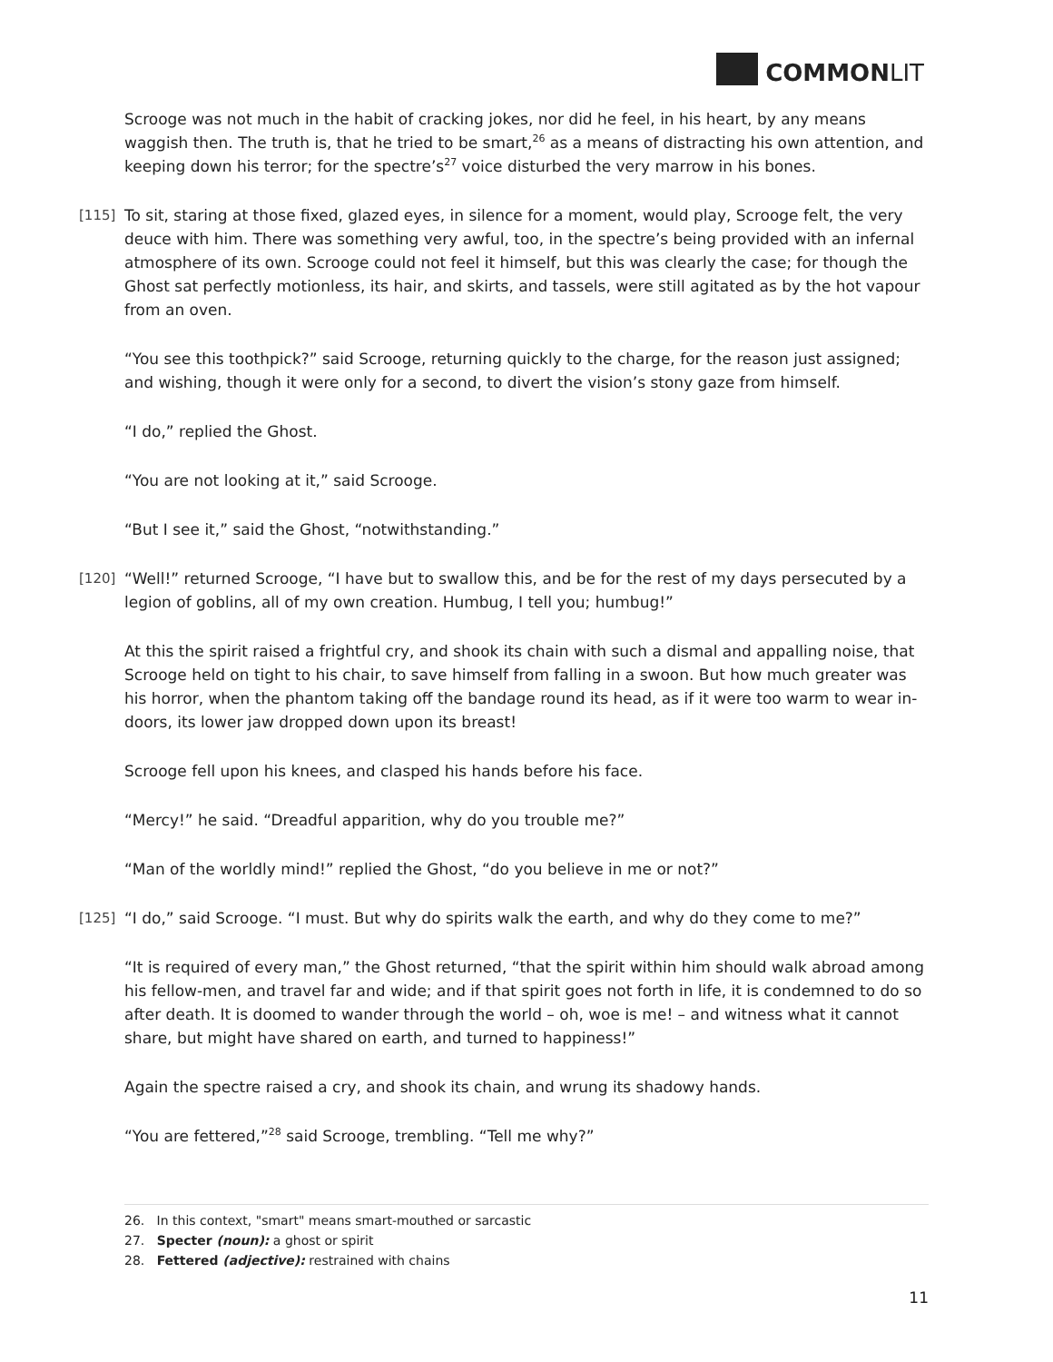COMMONLIT
Scrooge was not much in the habit of cracking jokes, nor did he feel, in his heart, by any means waggish then. The truth is, that he tried to be smart,<sup>26</sup> as a means of distracting his own attention, and keeping down his terror; for the spectre’s<sup>27</sup> voice disturbed the very marrow in his bones.
[115] To sit, staring at those fixed, glazed eyes, in silence for a moment, would play, Scrooge felt, the very deuce with him. There was something very awful, too, in the spectre’s being provided with an infernal atmosphere of its own. Scrooge could not feel it himself, but this was clearly the case; for though the Ghost sat perfectly motionless, its hair, and skirts, and tassels, were still agitated as by the hot vapour from an oven.
“You see this toothpick?” said Scrooge, returning quickly to the charge, for the reason just assigned; and wishing, though it were only for a second, to divert the vision’s stony gaze from himself.
“I do,” replied the Ghost.
“You are not looking at it,” said Scrooge.
“But I see it,” said the Ghost, “notwithstanding.”
[120] “Well!” returned Scrooge, “I have but to swallow this, and be for the rest of my days persecuted by a legion of goblins, all of my own creation. Humbug, I tell you; humbug!”
At this the spirit raised a frightful cry, and shook its chain with such a dismal and appalling noise, that Scrooge held on tight to his chair, to save himself from falling in a swoon. But how much greater was his horror, when the phantom taking off the bandage round its head, as if it were too warm to wear in-doors, its lower jaw dropped down upon its breast!
Scrooge fell upon his knees, and clasped his hands before his face.
“Mercy!” he said. “Dreadful apparition, why do you trouble me?”
“Man of the worldly mind!” replied the Ghost, “do you believe in me or not?”
[125] “I do,” said Scrooge. “I must. But why do spirits walk the earth, and why do they come to me?”
“It is required of every man,” the Ghost returned, “that the spirit within him should walk abroad among his fellow-men, and travel far and wide; and if that spirit goes not forth in life, it is condemned to do so after death. It is doomed to wander through the world – oh, woe is me! – and witness what it cannot share, but might have shared on earth, and turned to happiness!”
Again the spectre raised a cry, and shook its chain, and wrung its shadowy hands.
“You are fettered,”<sup>28</sup> said Scrooge, trembling. “Tell me why?”
26. In this context, "smart" means smart-mouthed or sarcastic
27. Specter (noun): a ghost or spirit
28. Fettered (adjective): restrained with chains
11